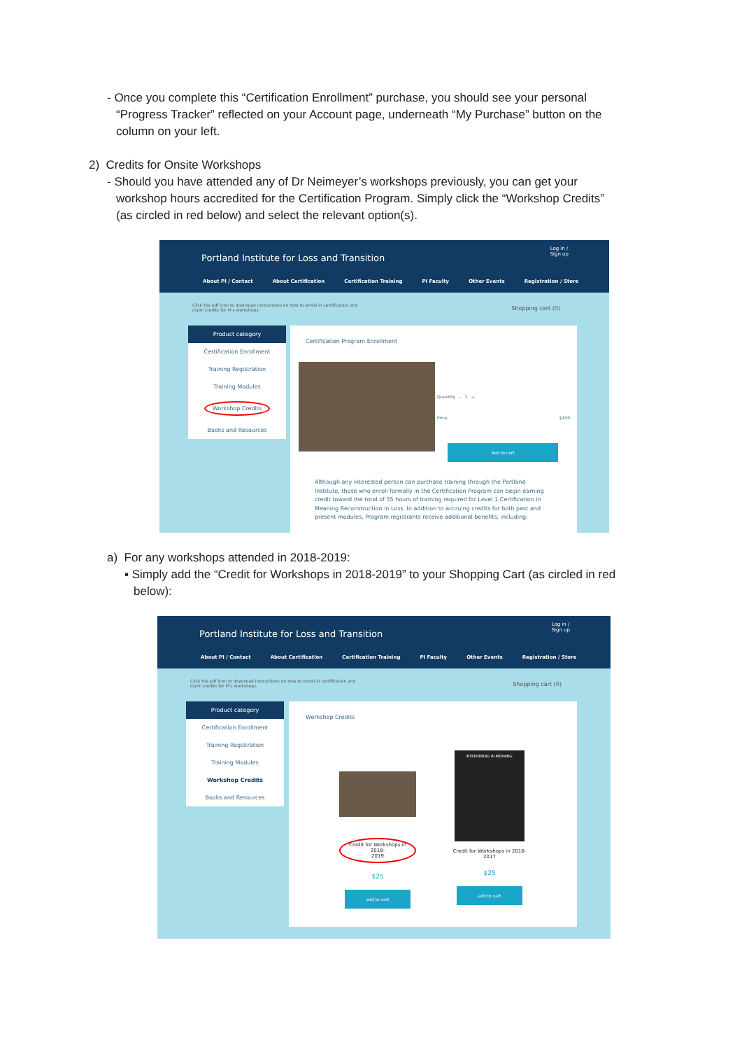- Once you complete this “Certification Enrollment” purchase, you should see your personal
“Progress Tracker” reflected on your Account page, underneath “My Purchase” button on the
column on your left.
2) Credits for Onsite Workshops
- Should you have attended any of Dr Neimeyer’s workshops previously, you can get your
workshop hours accredited for the Certification Program. Simply click the “Workshop Credits”
(as circled in red below) and select the relevant option(s).
Portland Institute for Loss and Transition
Log in /
Sign up
About PI / Contact About Certification Certification Training PI Faculty Other Events Registration / Store
Click the pdf icon to download instructions on how to enroll in certification and claim credits for PI's workshops.
Shopping cart (0)
Product category
Certification Enrollment
Training Registration
Training Modules
Workshop Credits
Books and Resources
Certification Program Enrollment
Quantity - 1 +
Price $100
Add to cart
Although any interested person can purchase training through the Portland Institute, those who enroll formally in the Certification Program can begin earning credit toward the total of 55 hours of training required for Level 1 Certification in Meaning Reconstruction in Loss. In addition to accruing credits for both past and present modules, Program registrants receive additional benefits, including:
a) For any workshops attended in 2018-2019:
▪ Simply add the “Credit for Workshops in 2018-2019” to your Shopping Cart (as circled in red
below):
Portland Institute for Loss and Transition
Log in /
Sign up
About PI / Contact About Certification Certification Training PI Faculty Other Events Registration / Store
Click the pdf icon to download instructions on how to enroll in certification and claim credits for PI's workshops.
Shopping cart (0)
Product category
Certification Enrollment
Training Registration
Training Modules
Workshop Credits
Books and Resources
Workshop Credits
Credit for Workshops in 2018-
2019
$25
add to cart
INTERVENING IN MEANING:
Credit for Workshops in 2016-
2017
$25
add to cart